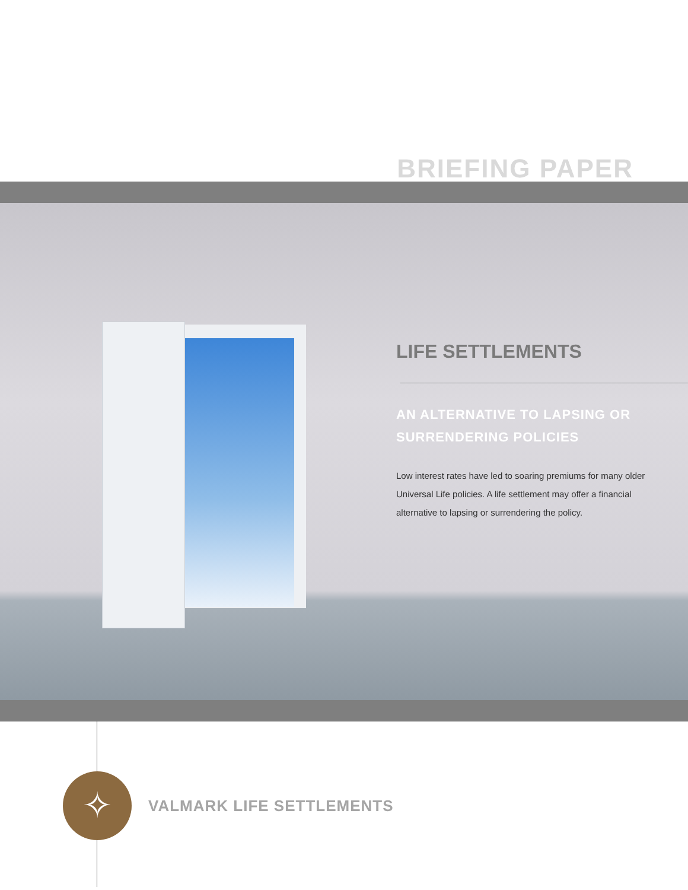BRIEFING PAPER
LIFE SETTLEMENTS
AN ALTERNATIVE TO LAPSING OR SURRENDERING POLICIES
Low interest rates have led to soaring premiums for many older Universal Life policies. A life settlement may offer a financial alternative to lapsing or surrendering the policy.
✧
VALMARK LIFE SETTLEMENTS